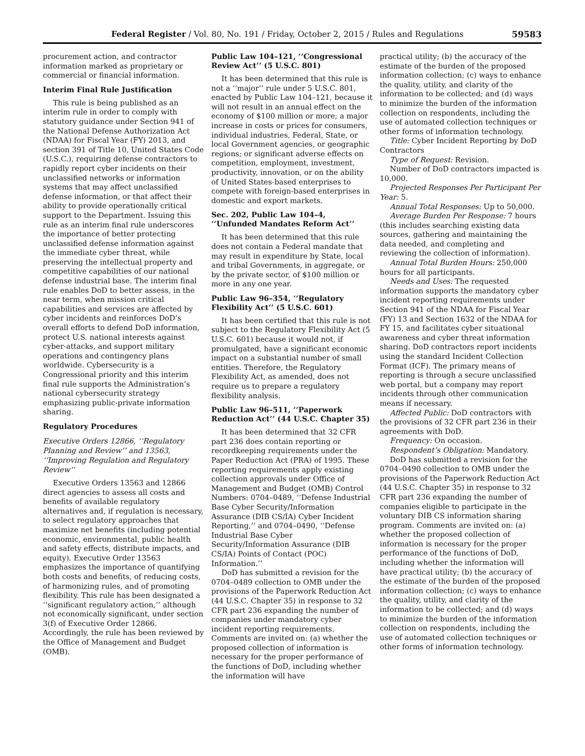Federal Register / Vol. 80, No. 191 / Friday, October 2, 2015 / Rules and Regulations 59583
procurement action, and contractor information marked as proprietary or commercial or financial information.
Interim Final Rule Justification
This rule is being published as an interim rule in order to comply with statutory guidance under Section 941 of the National Defense Authorization Act (NDAA) for Fiscal Year (FY) 2013, and section 391 of Title 10, United States Code (U.S.C.), requiring defense contractors to rapidly report cyber incidents on their unclassified networks or information systems that may affect unclassified defense information, or that affect their ability to provide operationally critical support to the Department. Issuing this rule as an interim final rule underscores the importance of better protecting unclassified defense information against the immediate cyber threat, while preserving the intellectual property and competitive capabilities of our national defense industrial base. The interim final rule enables DoD to better assess, in the near term, when mission critical capabilities and services are affected by cyber incidents and reinforces DoD’s overall efforts to defend DoD information, protect U.S. national interests against cyber-attacks, and support military operations and contingency plans worldwide. Cybersecurity is a Congressional priority and this interim final rule supports the Administration’s national cybersecurity strategy emphasizing public-private information sharing.
Regulatory Procedures
Executive Orders 12866, ‘‘Regulatory Planning and Review’’ and 13563, ‘‘Improving Regulation and Regulatory Review’’
Executive Orders 13563 and 12866 direct agencies to assess all costs and benefits of available regulatory alternatives and, if regulation is necessary, to select regulatory approaches that maximize net benefits (including potential economic, environmental, public health and safety effects, distribute impacts, and equity). Executive Order 13563 emphasizes the importance of quantifying both costs and benefits, of reducing costs, of harmonizing rules, and of promoting flexibility. This rule has been designated a ‘‘significant regulatory action,’’ although not economically significant, under section 3(f) of Executive Order 12866. Accordingly, the rule has been reviewed by the Office of Management and Budget (OMB).
Public Law 104–121, ‘‘Congressional Review Act’’ (5 U.S.C. 801)
It has been determined that this rule is not a ‘‘major’’ rule under 5 U.S.C. 801, enacted by Public Law 104–121, because it will not result in an annual effect on the economy of $100 million or more; a major increase in costs or prices for consumers, individual industries, Federal, State, or local Government agencies, or geographic regions; or significant adverse effects on competition, employment, investment, productivity, innovation, or on the ability of United States-based enterprises to compete with foreign-based enterprises in domestic and export markets.
Sec. 202, Public Law 104–4, ‘‘Unfunded Mandates Reform Act’’
It has been determined that this rule does not contain a Federal mandate that may result in expenditure by State, local and tribal Governments, in aggregate, or by the private sector, of $100 million or more in any one year.
Public Law 96–354, ‘‘Regulatory Flexibility Act’’ (5 U.S.C. 601)
It has been certified that this rule is not subject to the Regulatory Flexibility Act (5 U.S.C. 601) because it would not, if promulgated, have a significant economic impact on a substantial number of small entities. Therefore, the Regulatory Flexibility Act, as amended, does not require us to prepare a regulatory flexibility analysis.
Public Law 96–511, ‘‘Paperwork Reduction Act’’ (44 U.S.C. Chapter 35)
It has been determined that 32 CFR part 236 does contain reporting or recordkeeping requirements under the Paper Reduction Act (PRA) of 1995. These reporting requirements apply existing collection approvals under Office of Management and Budget (OMB) Control Numbers: 0704–0489, ‘‘Defense Industrial Base Cyber Security/Information Assurance (DIB CS/IA) Cyber Incident Reporting,’’ and 0704–0490, ‘‘Defense Industrial Base Cyber Security/Information Assurance (DIB CS/IA) Points of Contact (POC) Information.’’
DoD has submitted a revision for the 0704–0489 collection to OMB under the provisions of the Paperwork Reduction Act (44 U.S.C. Chapter 35) in response to 32 CFR part 236 expanding the number of companies under mandatory cyber incident reporting requirements. Comments are invited on: (a) whether the proposed collection of information is necessary for the proper performance of the functions of DoD, including whether the information will have
practical utility; (b) the accuracy of the estimate of the burden of the proposed information collection; (c) ways to enhance the quality, utility, and clarity of the information to be collected; and (d) ways to minimize the burden of the information collection on respondents, including the use of automated collection techniques or other forms of information technology.
Title: Cyber Incident Reporting by DoD Contractors
Type of Request: Revision.
Number of DoD contractors impacted is 10,000.
Projected Responses Per Participant Per Year: 5.
Annual Total Responses: Up to 50,000.
Average Burden Per Response: 7 hours (this includes searching existing data sources, gathering and maintaining the data needed, and completing and reviewing the collection of information).
Annual Total Burden Hours: 250,000 hours for all participants.
Needs and Uses: The requested information supports the mandatory cyber incident reporting requirements under Section 941 of the NDAA for Fiscal Year (FY) 13 and Section 1632 of the NDAA for FY 15, and facilitates cyber situational awareness and cyber threat information sharing. DoD contractors report incidents using the standard Incident Collection Format (ICF). The primary means of reporting is through a secure unclassified web portal, but a company may report incidents through other communication means if necessary.
Affected Public: DoD contractors with the provisions of 32 CFR part 236 in their agreements with DoD.
Frequency: On occasion.
Respondent’s Obligation: Mandatory.
DoD has submitted a revision for the 0704–0490 collection to OMB under the provisions of the Paperwork Reduction Act (44 U.S.C. Chapter 35) in response to 32 CFR part 236 expanding the number of companies eligible to participate in the voluntary DIB CS information sharing program. Comments are invited on: (a) whether the proposed collection of information is necessary for the proper performance of the functions of DoD, including whether the information will have practical utility; (b) the accuracy of the estimate of the burden of the proposed information collection; (c) ways to enhance the quality, utility, and clarity of the information to be collected; and (d) ways to minimize the burden of the information collection on respondents, including the use of automated collection techniques or other forms of information technology.